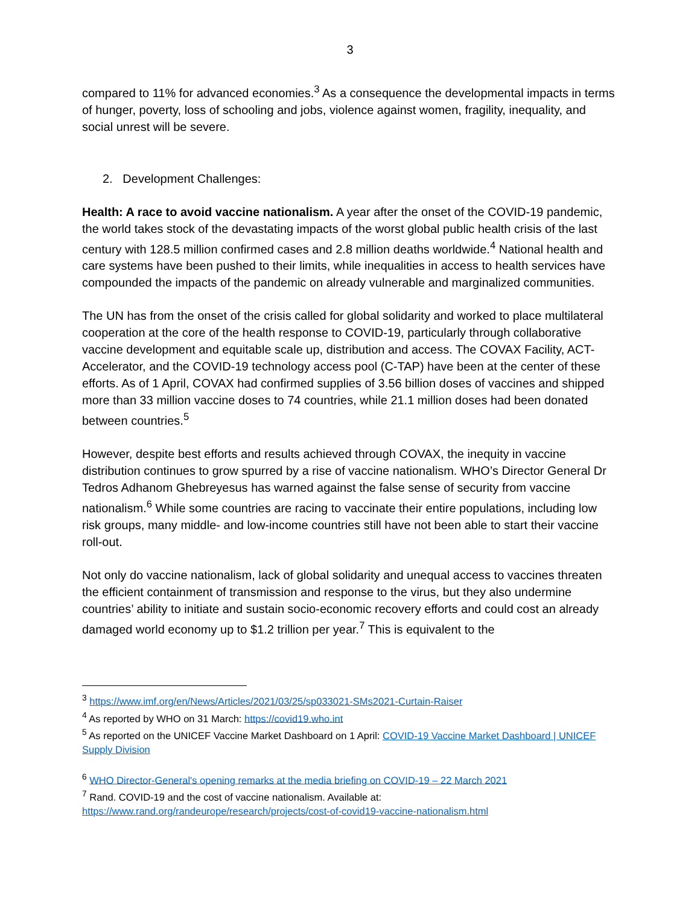3
compared to 11% for advanced economies.<sup>3</sup> As a consequence the developmental impacts in terms of hunger, poverty, loss of schooling and jobs, violence against women, fragility, inequality, and social unrest will be severe.
2. Development Challenges:
Health: A race to avoid vaccine nationalism. A year after the onset of the COVID-19 pandemic, the world takes stock of the devastating impacts of the worst global public health crisis of the last century with 128.5 million confirmed cases and 2.8 million deaths worldwide.<sup>4</sup> National health and care systems have been pushed to their limits, while inequalities in access to health services have compounded the impacts of the pandemic on already vulnerable and marginalized communities.
The UN has from the onset of the crisis called for global solidarity and worked to place multilateral cooperation at the core of the health response to COVID-19, particularly through collaborative vaccine development and equitable scale up, distribution and access. The COVAX Facility, ACT-Accelerator, and the COVID-19 technology access pool (C-TAP) have been at the center of these efforts. As of 1 April, COVAX had confirmed supplies of 3.56 billion doses of vaccines and shipped more than 33 million vaccine doses to 74 countries, while 21.1 million doses had been donated between countries.<sup>5</sup>
However, despite best efforts and results achieved through COVAX, the inequity in vaccine distribution continues to grow spurred by a rise of vaccine nationalism. WHO’s Director General Dr Tedros Adhanom Ghebreyesus has warned against the false sense of security from vaccine nationalism.<sup>6</sup> While some countries are racing to vaccinate their entire populations, including low risk groups, many middle- and low-income countries still have not been able to start their vaccine roll-out.
Not only do vaccine nationalism, lack of global solidarity and unequal access to vaccines threaten the efficient containment of transmission and response to the virus, but they also undermine countries’ ability to initiate and sustain socio-economic recovery efforts and could cost an already damaged world economy up to $1.2 trillion per year.<sup>7</sup> This is equivalent to the
<sup>3</sup> https://www.imf.org/en/News/Articles/2021/03/25/sp033021-SMs2021-Curtain-Raiser
<sup>4</sup> As reported by WHO on 31 March: https://covid19.who.int
<sup>5</sup> As reported on the UNICEF Vaccine Market Dashboard on 1 April: COVID-19 Vaccine Market Dashboard | UNICEF Supply Division
<sup>6</sup> WHO Director-General's opening remarks at the media briefing on COVID-19 – 22 March 2021
<sup>7</sup> Rand. COVID-19 and the cost of vaccine nationalism. Available at:
https://www.rand.org/randeurope/research/projects/cost-of-covid19-vaccine-nationalism.html